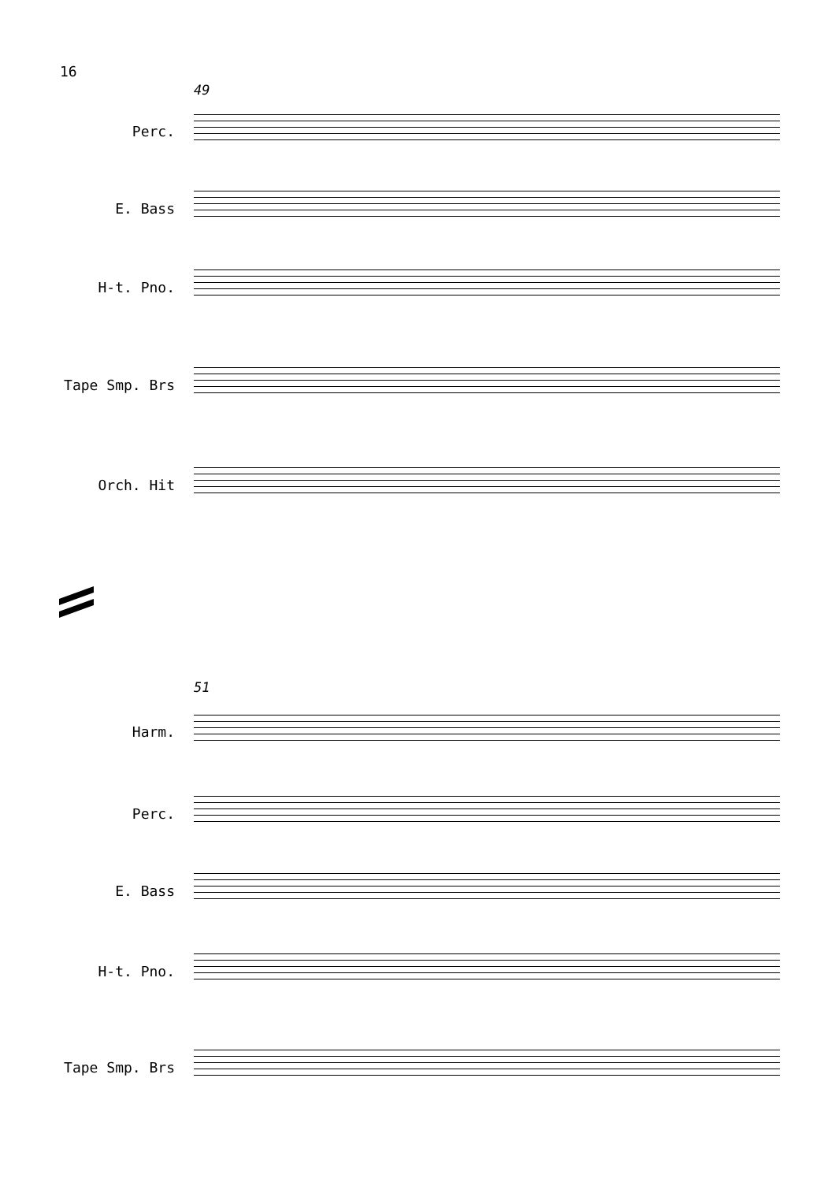16
49
Perc.
E. Bass
H-t. Pno.
Tape Smp. Brs
Orch. Hit
51
Harm.
Perc.
E. Bass
H-t. Pno.
Tape Smp. Brs